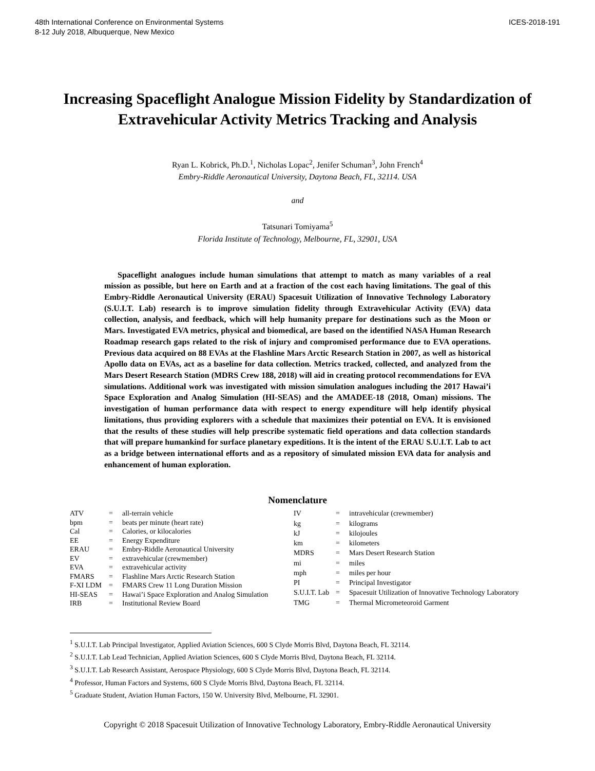48th International Conference on Environmental Systems
8-12 July 2018, Albuquerque, New Mexico
ICES-2018-191
Increasing Spaceflight Analogue Mission Fidelity by Standardization of Extravehicular Activity Metrics Tracking and Analysis
Ryan L. Kobrick, Ph.D.<sup>1</sup>, Nicholas Lopac<sup>2</sup>, Jenifer Schuman<sup>3</sup>, John French<sup>4</sup>
Embry-Riddle Aeronautical University, Daytona Beach, FL, 32114. USA
and
Tatsunari Tomiyama<sup>5</sup>
Florida Institute of Technology, Melbourne, FL, 32901, USA
Spaceflight analogues include human simulations that attempt to match as many variables of a real mission as possible, but here on Earth and at a fraction of the cost each having limitations. The goal of this Embry-Riddle Aeronautical University (ERAU) Spacesuit Utilization of Innovative Technology Laboratory (S.U.I.T. Lab) research is to improve simulation fidelity through Extravehicular Activity (EVA) data collection, analysis, and feedback, which will help humanity prepare for destinations such as the Moon or Mars. Investigated EVA metrics, physical and biomedical, are based on the identified NASA Human Research Roadmap research gaps related to the risk of injury and compromised performance due to EVA operations. Previous data acquired on 88 EVAs at the Flashline Mars Arctic Research Station in 2007, as well as historical Apollo data on EVAs, act as a baseline for data collection. Metrics tracked, collected, and analyzed from the Mars Desert Research Station (MDRS Crew 188, 2018) will aid in creating protocol recommendations for EVA simulations. Additional work was investigated with mission simulation analogues including the 2017 Hawai’i Space Exploration and Analog Simulation (HI-SEAS) and the AMADEE-18 (2018, Oman) missions. The investigation of human performance data with respect to energy expenditure will help identify physical limitations, thus providing explorers with a schedule that maximizes their potential on EVA. It is envisioned that the results of these studies will help prescribe systematic field operations and data collection standards that will prepare humankind for surface planetary expeditions. It is the intent of the ERAU S.U.I.T. Lab to act as a bridge between international efforts and as a repository of simulated mission EVA data for analysis and enhancement of human exploration.
Nomenclature
| ATV | = | all-terrain vehicle |
| bpm | = | beats per minute (heart rate) |
| Cal | = | Calories, or kilocalories |
| EE | = | Energy Expenditure |
| ERAU | = | Embry-Riddle Aeronautical University |
| EV | = | extravehicular (crewmember) |
| EVA | = | extravehicular activity |
| FMARS | = | Flashline Mars Arctic Research Station |
| F-XI LDM | = | FMARS Crew 11 Long Duration Mission |
| HI-SEAS | = | Hawai’i Space Exploration and Analog Simulation |
| IRB | = | Institutional Review Board |
| IV | = | intravehicular (crewmember) |
| kg | = | kilograms |
| kJ | = | kilojoules |
| km | = | kilometers |
| MDRS | = | Mars Desert Research Station |
| mi | = | miles |
| mph | = | miles per hour |
| PI | = | Principal Investigator |
| S.U.I.T. Lab | = | Spacesuit Utilization of Innovative Technology Laboratory |
| TMG | = | Thermal Micrometeoroid Garment |
<sup>1</sup> S.U.I.T. Lab Principal Investigator, Applied Aviation Sciences, 600 S Clyde Morris Blvd, Daytona Beach, FL 32114.
<sup>2</sup> S.U.I.T. Lab Lead Technician, Applied Aviation Sciences, 600 S Clyde Morris Blvd, Daytona Beach, FL 32114.
<sup>3</sup> S.U.I.T. Lab Research Assistant, Aerospace Physiology, 600 S Clyde Morris Blvd, Daytona Beach, FL 32114.
<sup>4</sup> Professor, Human Factors and Systems, 600 S Clyde Morris Blvd, Daytona Beach, FL 32114.
<sup>5</sup> Graduate Student, Aviation Human Factors, 150 W. University Blvd, Melbourne, FL 32901.
Copyright © 2018 Spacesuit Utilization of Innovative Technology Laboratory, Embry-Riddle Aeronautical University